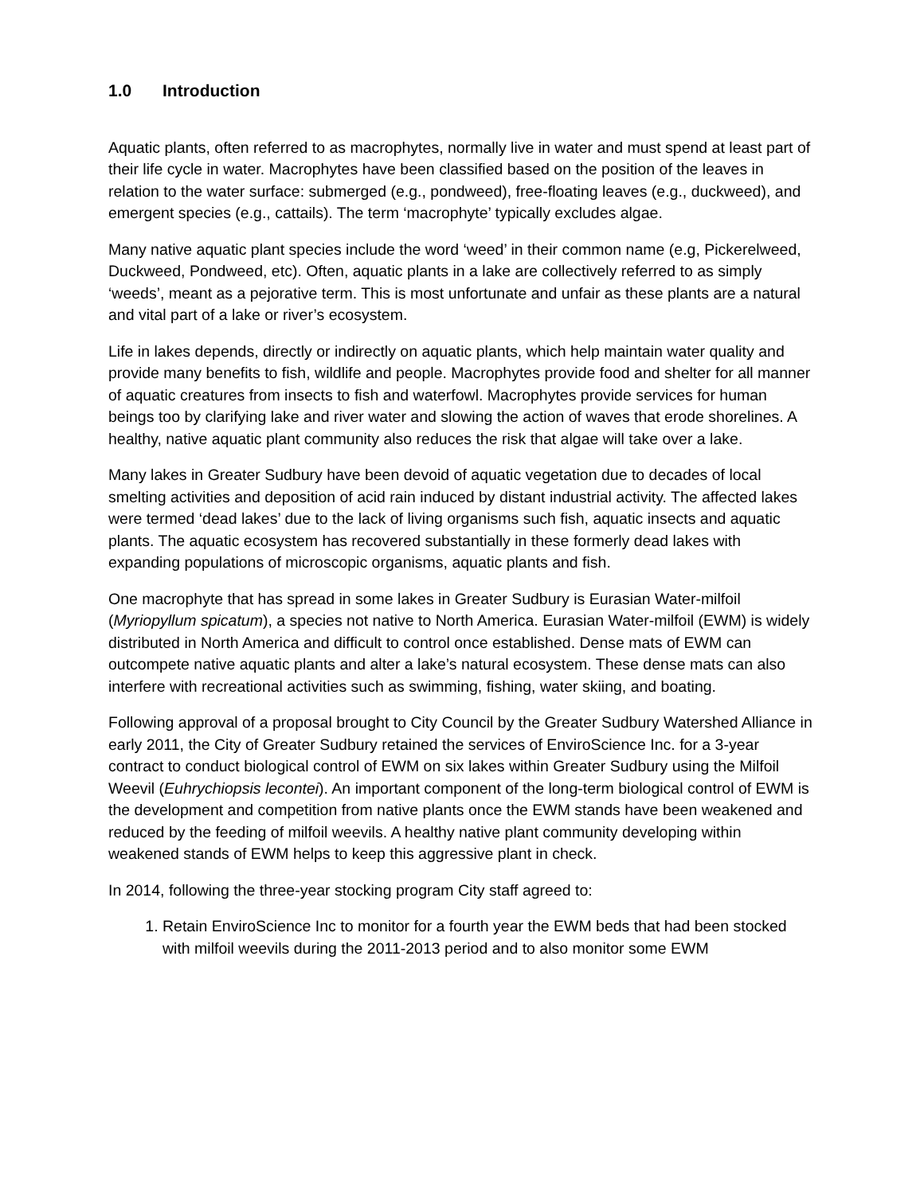1.0 Introduction
Aquatic plants, often referred to as macrophytes, normally live in water and must spend at least part of their life cycle in water. Macrophytes have been classified based on the position of the leaves in relation to the water surface: submerged (e.g., pondweed), free-floating leaves (e.g., duckweed), and emergent species (e.g., cattails). The term ‘macrophyte’ typically excludes algae.
Many native aquatic plant species include the word ‘weed’ in their common name (e.g, Pickerelweed, Duckweed, Pondweed, etc). Often, aquatic plants in a lake are collectively referred to as simply ‘weeds’, meant as a pejorative term. This is most unfortunate and unfair as these plants are a natural and vital part of a lake or river’s ecosystem.
Life in lakes depends, directly or indirectly on aquatic plants, which help maintain water quality and provide many benefits to fish, wildlife and people. Macrophytes provide food and shelter for all manner of aquatic creatures from insects to fish and waterfowl. Macrophytes provide services for human beings too by clarifying lake and river water and slowing the action of waves that erode shorelines. A healthy, native aquatic plant community also reduces the risk that algae will take over a lake.
Many lakes in Greater Sudbury have been devoid of aquatic vegetation due to decades of local smelting activities and deposition of acid rain induced by distant industrial activity. The affected lakes were termed ‘dead lakes’ due to the lack of living organisms such fish, aquatic insects and aquatic plants. The aquatic ecosystem has recovered substantially in these formerly dead lakes with expanding populations of microscopic organisms, aquatic plants and fish.
One macrophyte that has spread in some lakes in Greater Sudbury is Eurasian Water-milfoil (Myriopyllum spicatum), a species not native to North America. Eurasian Water-milfoil (EWM) is widely distributed in North America and difficult to control once established. Dense mats of EWM can outcompete native aquatic plants and alter a lake’s natural ecosystem. These dense mats can also interfere with recreational activities such as swimming, fishing, water skiing, and boating.
Following approval of a proposal brought to City Council by the Greater Sudbury Watershed Alliance in early 2011, the City of Greater Sudbury retained the services of EnviroScience Inc. for a 3-year contract to conduct biological control of EWM on six lakes within Greater Sudbury using the Milfoil Weevil (Euhrychiopsis lecontei). An important component of the long-term biological control of EWM is the development and competition from native plants once the EWM stands have been weakened and reduced by the feeding of milfoil weevils. A healthy native plant community developing within weakened stands of EWM helps to keep this aggressive plant in check.
In 2014, following the three-year stocking program City staff agreed to:
1. Retain EnviroScience Inc to monitor for a fourth year the EWM beds that had been stocked with milfoil weevils during the 2011-2013 period and to also monitor some EWM